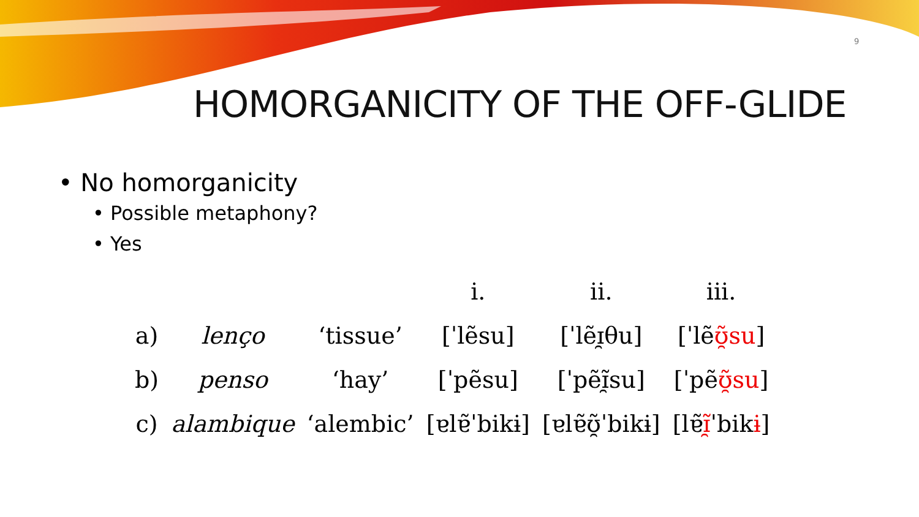9
HOMORGANICITY OF THE OFF-GLIDE
• No homorganicity
• Possible metaphony?
• Yes
| | | | i. | ii. | iii. |
| --- | --- | --- | --- | --- | --- |
| a) | lenço | ‘tissue’ | [ˈlẽsu] | [ˈlẽɪ̯θu] | [ˈlẽ ʊ̯̃su ] |
| b) | penso | ‘hay’ | [ˈpẽsu] | [ˈpẽɪ̯̃su] | [ˈpẽ ʊ̯̃su ] |
| c) | alambique | ‘alembic’ | [ɐlɐ̃ˈbikɨ] | [ɐlɐ̃ʊ̯̃ˈbikɨ] | [lɐ̃ ɪ̯̃ ˈbik ɨ ] |